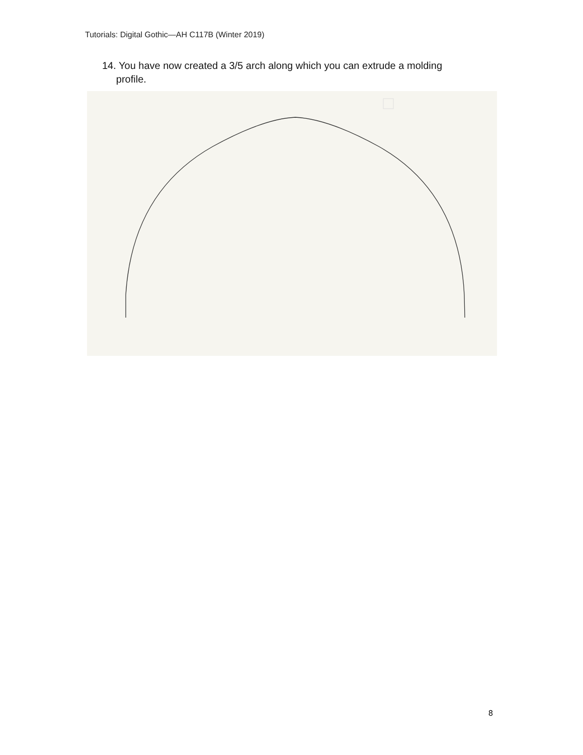Tutorials: Digital Gothic—AH C117B (Winter 2019)
14. You have now created a 3/5 arch along which you can extrude a molding
profile.
8